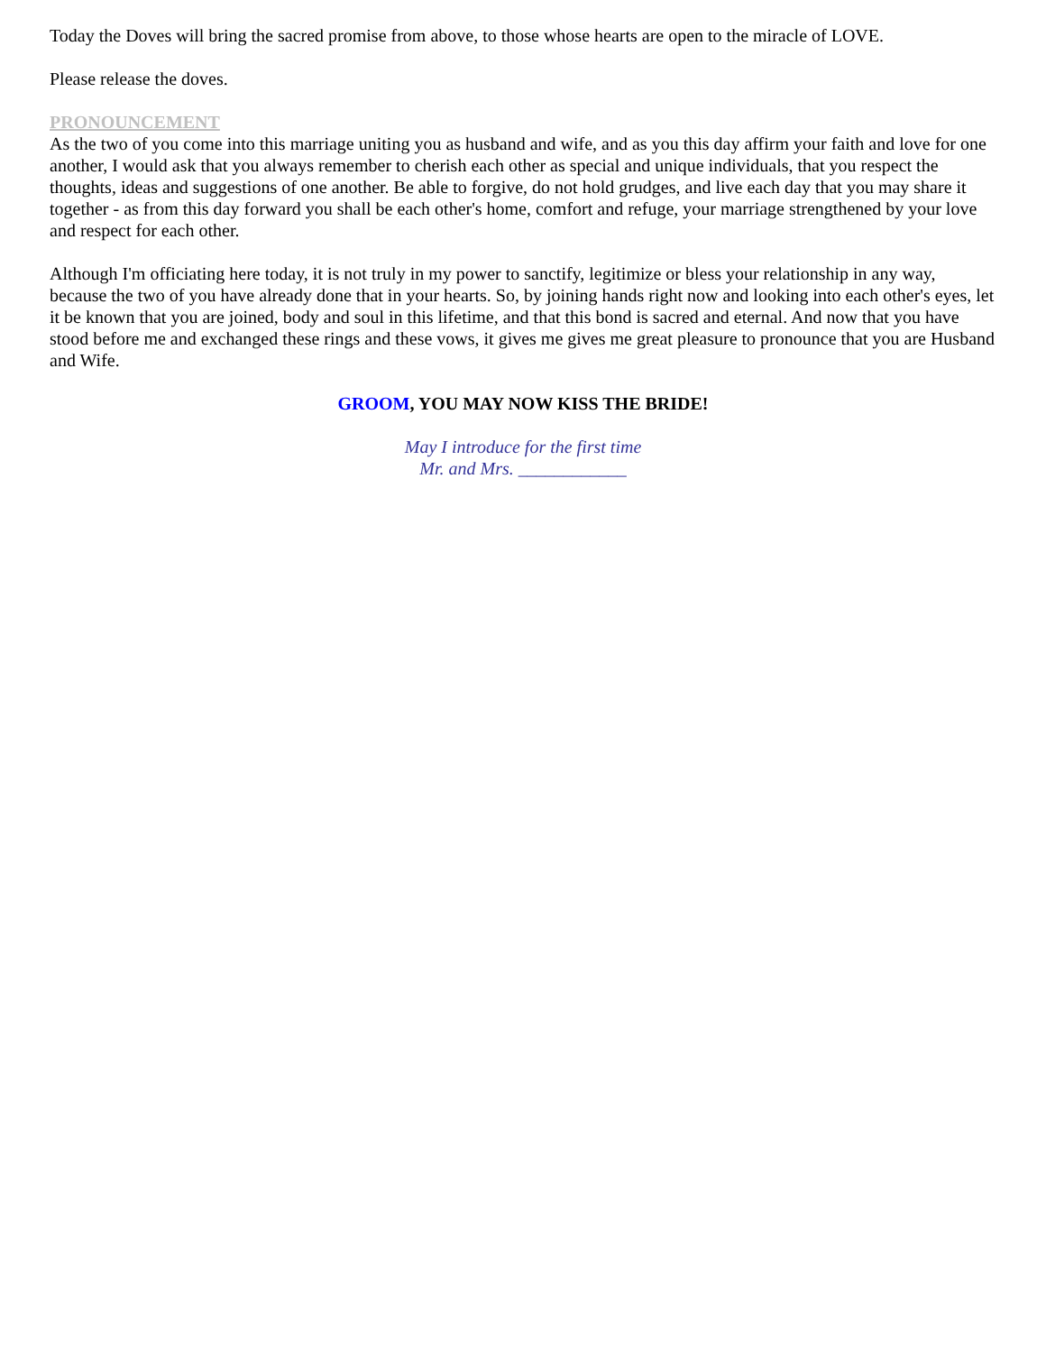Today the Doves will bring the sacred promise from above, to those whose hearts are open to the miracle of LOVE.
Please release the doves.
PRONOUNCEMENT
As the two of you come into this marriage uniting you as husband and wife, and as you this day affirm your faith and love for one another, I would ask that you always remember to cherish each other as special and unique individuals, that you respect the thoughts, ideas and suggestions of one another. Be able to forgive, do not hold grudges, and live each day that you may share it together - as from this day forward you shall be each other's home, comfort and refuge, your marriage strengthened by your love and respect for each other.
Although I'm officiating here today, it is not truly in my power to sanctify, legitimize or bless your relationship in any way, because the two of you have already done that in your hearts. So, by joining hands right now and looking into each other's eyes, let it be known that you are joined, body and soul in this lifetime, and that this bond is sacred and eternal. And now that you have stood before me and exchanged these rings and these vows, it gives me gives me great pleasure to pronounce that you are Husband and Wife.
GROOM, YOU MAY NOW KISS THE BRIDE!
May I introduce for the first time
Mr. and Mrs. ____________